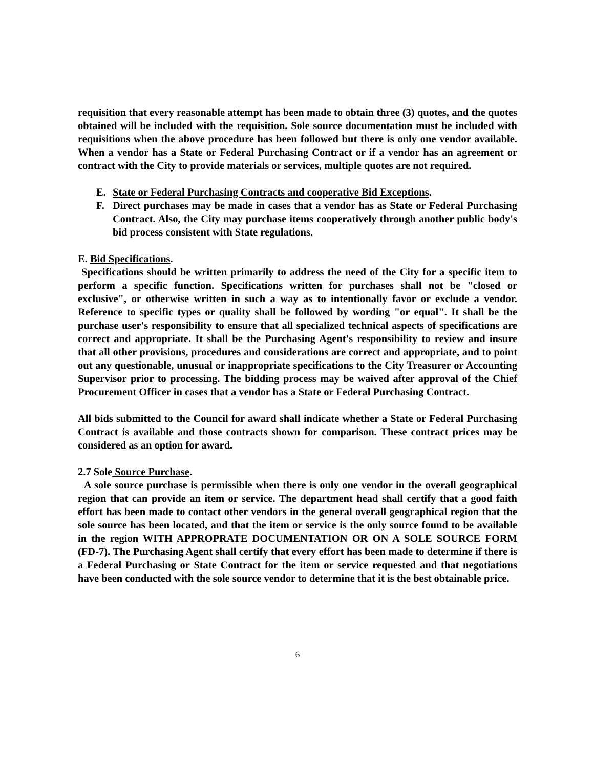requisition that every reasonable attempt has been made to obtain three (3) quotes, and the quotes obtained will be included with the requisition. Sole source documentation must be included with requisitions when the above procedure has been followed but there is only one vendor available. When a vendor has a State or Federal Purchasing Contract or if a vendor has an agreement or contract with the City to provide materials or services, multiple quotes are not required.
E. State or Federal Purchasing Contracts and cooperative Bid Exceptions.
F. Direct purchases may be made in cases that a vendor has as State or Federal Purchasing Contract. Also, the City may purchase items cooperatively through another public body's bid process consistent with State regulations.
E. Bid Specifications.
Specifications should be written primarily to address the need of the City for a specific item to perform a specific function. Specifications written for purchases shall not be "closed or exclusive", or otherwise written in such a way as to intentionally favor or exclude a vendor. Reference to specific types or quality shall be followed by wording "or equal". It shall be the purchase user's responsibility to ensure that all specialized technical aspects of specifications are correct and appropriate. It shall be the Purchasing Agent's responsibility to review and insure that all other provisions, procedures and considerations are correct and appropriate, and to point out any questionable, unusual or inappropriate specifications to the City Treasurer or Accounting Supervisor prior to processing. The bidding process may be waived after approval of the Chief Procurement Officer in cases that a vendor has a State or Federal Purchasing Contract.
All bids submitted to the Council for award shall indicate whether a State or Federal Purchasing Contract is available and those contracts shown for comparison. These contract prices may be considered as an option for award.
2.7 Sole Source Purchase.
A sole source purchase is permissible when there is only one vendor in the overall geographical region that can provide an item or service. The department head shall certify that a good faith effort has been made to contact other vendors in the general overall geographical region that the sole source has been located, and that the item or service is the only source found to be available in the region WITH APPROPRATE DOCUMENTATION OR ON A SOLE SOURCE FORM (FD-7). The Purchasing Agent shall certify that every effort has been made to determine if there is a Federal Purchasing or State Contract for the item or service requested and that negotiations have been conducted with the sole source vendor to determine that it is the best obtainable price.
6